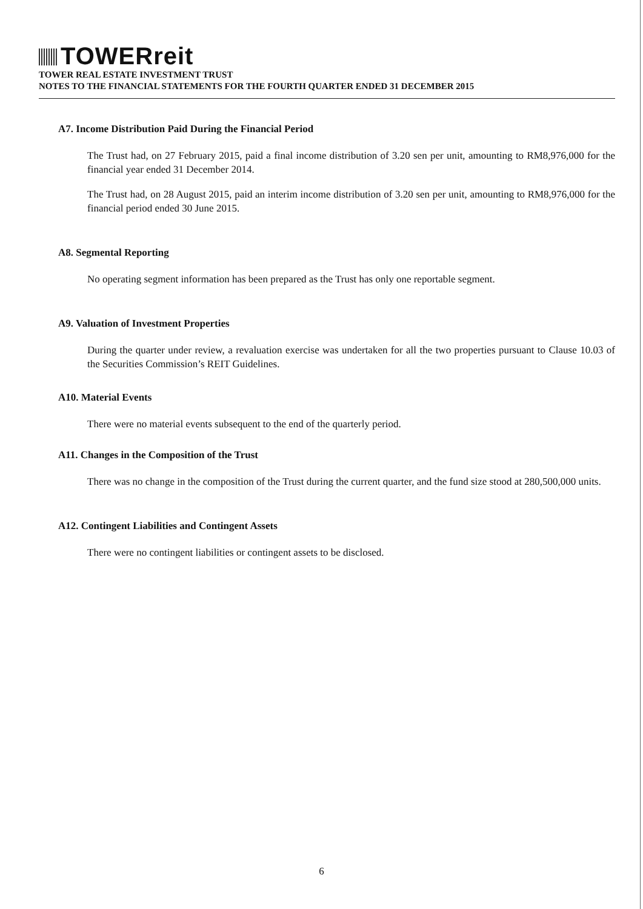TOWERreit
TOWER REAL ESTATE INVESTMENT TRUST
NOTES TO THE FINANCIAL STATEMENTS FOR THE FOURTH QUARTER ENDED 31 DECEMBER 2015
A7. Income Distribution Paid During the Financial Period
The Trust had, on 27 February 2015, paid a final income distribution of 3.20 sen per unit, amounting to RM8,976,000 for the financial year ended 31 December 2014.
The Trust had, on 28 August 2015, paid an interim income distribution of 3.20 sen per unit, amounting to RM8,976,000 for the financial period ended 30 June 2015.
A8. Segmental Reporting
No operating segment information has been prepared as the Trust has only one reportable segment.
A9. Valuation of Investment Properties
During the quarter under review, a revaluation exercise was undertaken for all the two properties pursuant to Clause 10.03 of the Securities Commission’s REIT Guidelines.
A10. Material Events
There were no material events subsequent to the end of the quarterly period.
A11. Changes in the Composition of the Trust
There was no change in the composition of the Trust during the current quarter, and the fund size stood at 280,500,000 units.
A12. Contingent Liabilities and Contingent Assets
There were no contingent liabilities or contingent assets to be disclosed.
6